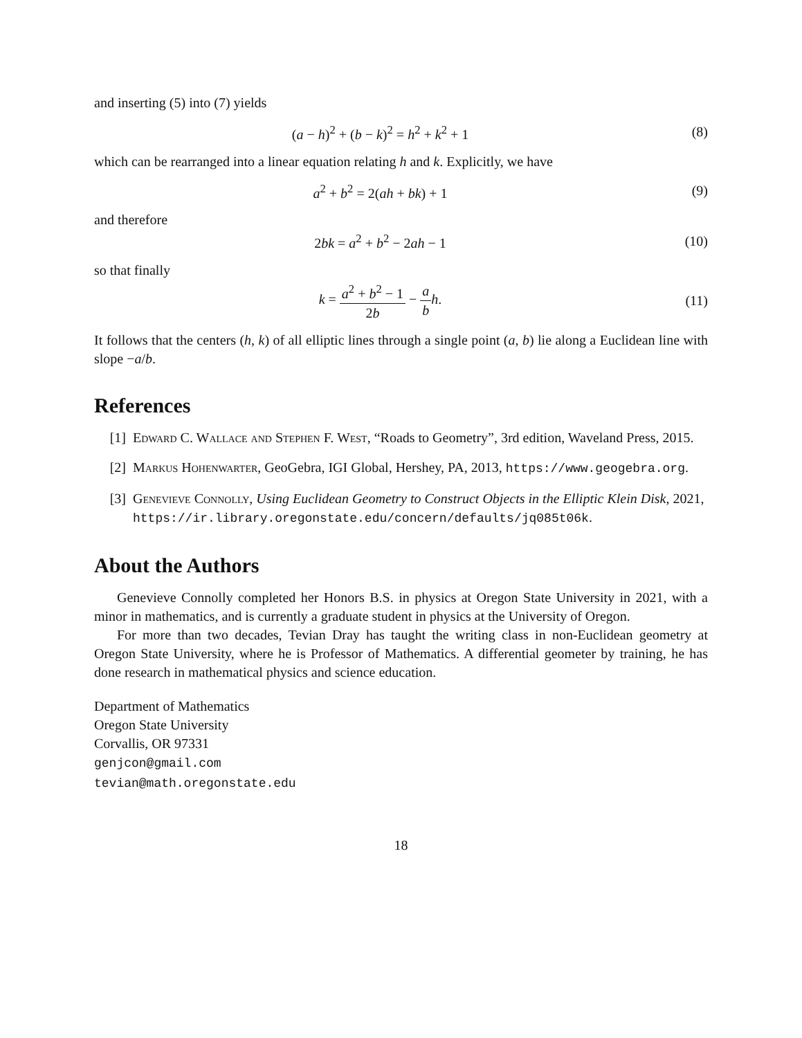and inserting (5) into (7) yields
(a − h)<sup>2</sup> + (b − k)<sup>2</sup> = h<sup>2</sup> + k<sup>2</sup> + 1
(8)
which can be rearranged into a linear equation relating h and k. Explicitly, we have
a<sup>2</sup> + b<sup>2</sup> = 2(ah + bk) + 1 (9)
and therefore
2bk = a<sup>2</sup> + b<sup>2</sup> − 2ah − 1 (10)
so that finally
k = a<sup>2</sup> + b<sup>2</sup> − 1 2b − a b h. (11)
It follows that the centers (h, k) of all elliptic lines through a single point (a, b) lie along a Euclidean line with slope −a/b.
References
[1] Edward C. Wallace and Stephen F. West, “Roads to Geometry”, 3rd edition, Waveland Press, 2015.
[2] Markus Hohenwarter, GeoGebra, IGI Global, Hershey, PA, 2013, https://www.geogebra.org.
[3] Genevieve Connolly, Using Euclidean Geometry to Construct Objects in the Elliptic Klein Disk, 2021, https://ir.library.oregonstate.edu/concern/defaults/jq085t06k.
About the Authors
Genevieve Connolly completed her Honors B.S. in physics at Oregon State University in 2021, with a minor in mathematics, and is currently a graduate student in physics at the University of Oregon.
For more than two decades, Tevian Dray has taught the writing class in non-Euclidean geometry at Oregon State University, where he is Professor of Mathematics. A differential geometer by training, he has done research in mathematical physics and science education.
Department of Mathematics
Oregon State University
Corvallis, OR 97331
genjcon@gmail.com
tevian@math.oregonstate.edu
18